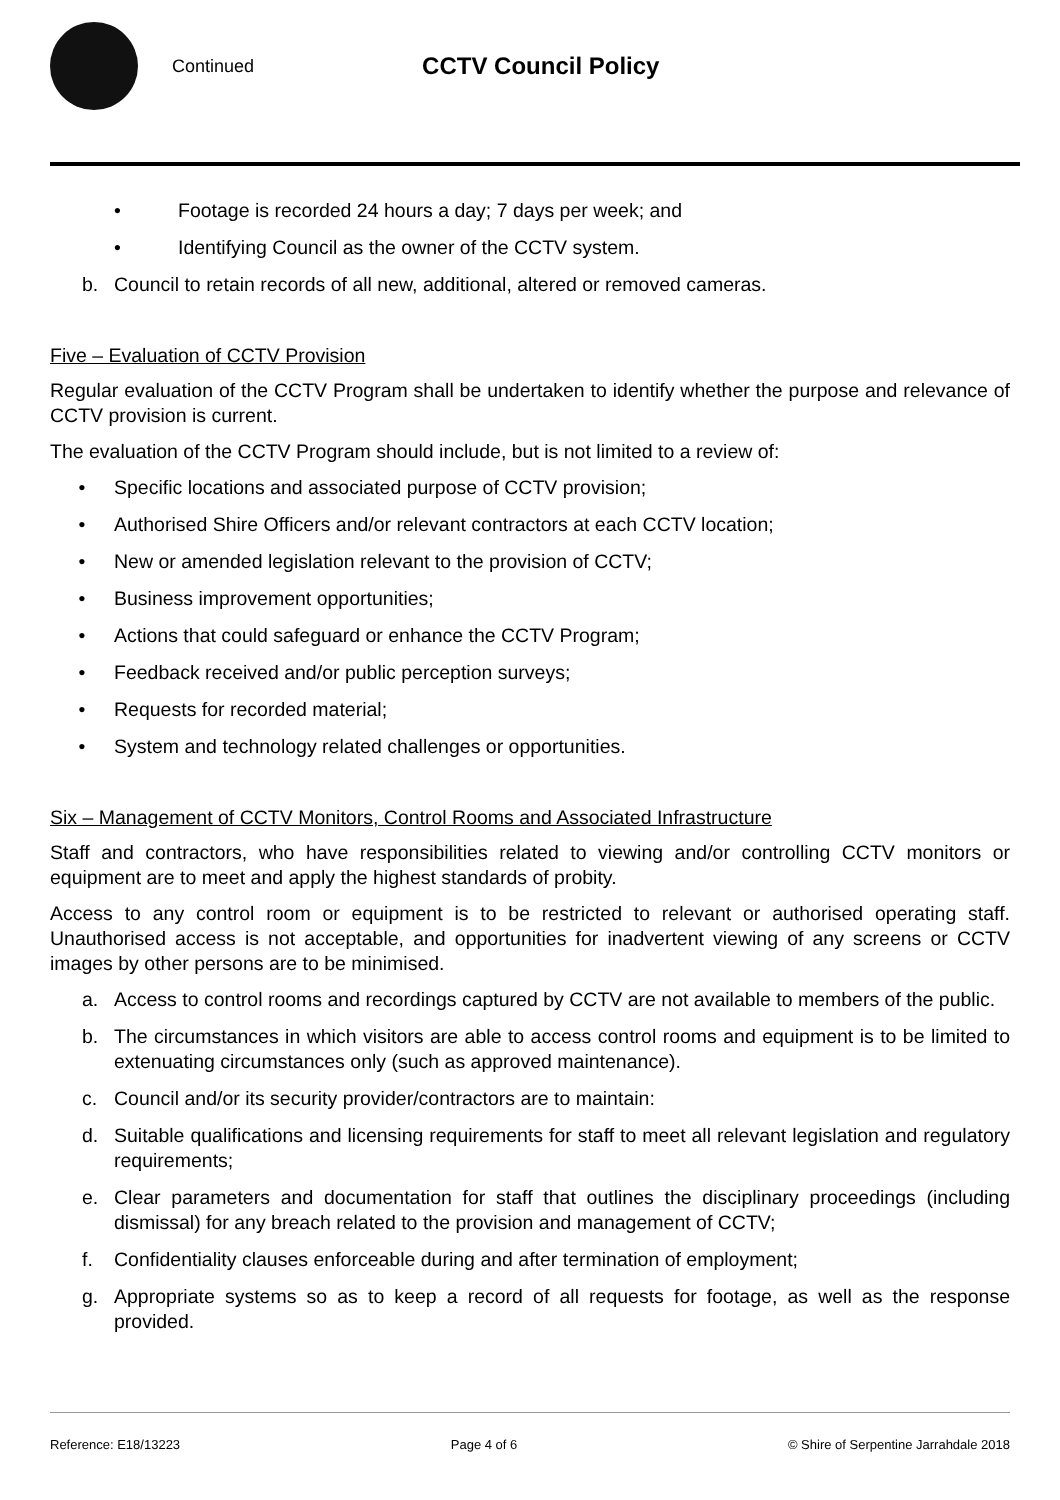Continued CCTV Council Policy
• Footage is recorded 24 hours a day; 7 days per week; and
• Identifying Council as the owner of the CCTV system.
b. Council to retain records of all new, additional, altered or removed cameras.
Five – Evaluation of CCTV Provision
Regular evaluation of the CCTV Program shall be undertaken to identify whether the purpose and relevance of CCTV provision is current.
The evaluation of the CCTV Program should include, but is not limited to a review of:
• Specific locations and associated purpose of CCTV provision;
• Authorised Shire Officers and/or relevant contractors at each CCTV location;
• New or amended legislation relevant to the provision of CCTV;
• Business improvement opportunities;
• Actions that could safeguard or enhance the CCTV Program;
• Feedback received and/or public perception surveys;
• Requests for recorded material;
• System and technology related challenges or opportunities.
Six – Management of CCTV Monitors, Control Rooms and Associated Infrastructure
Staff and contractors, who have responsibilities related to viewing and/or controlling CCTV monitors or equipment are to meet and apply the highest standards of probity.
Access to any control room or equipment is to be restricted to relevant or authorised operating staff. Unauthorised access is not acceptable, and opportunities for inadvertent viewing of any screens or CCTV images by other persons are to be minimised.
a. Access to control rooms and recordings captured by CCTV are not available to members of the public.
b. The circumstances in which visitors are able to access control rooms and equipment is to be limited to extenuating circumstances only (such as approved maintenance).
c. Council and/or its security provider/contractors are to maintain:
d. Suitable qualifications and licensing requirements for staff to meet all relevant legislation and regulatory requirements;
e. Clear parameters and documentation for staff that outlines the disciplinary proceedings (including dismissal) for any breach related to the provision and management of CCTV;
f. Confidentiality clauses enforceable during and after termination of employment;
g. Appropriate systems so as to keep a record of all requests for footage, as well as the response provided.
Reference: E18/13223 Page 4 of 6 © Shire of Serpentine Jarrahdale 2018